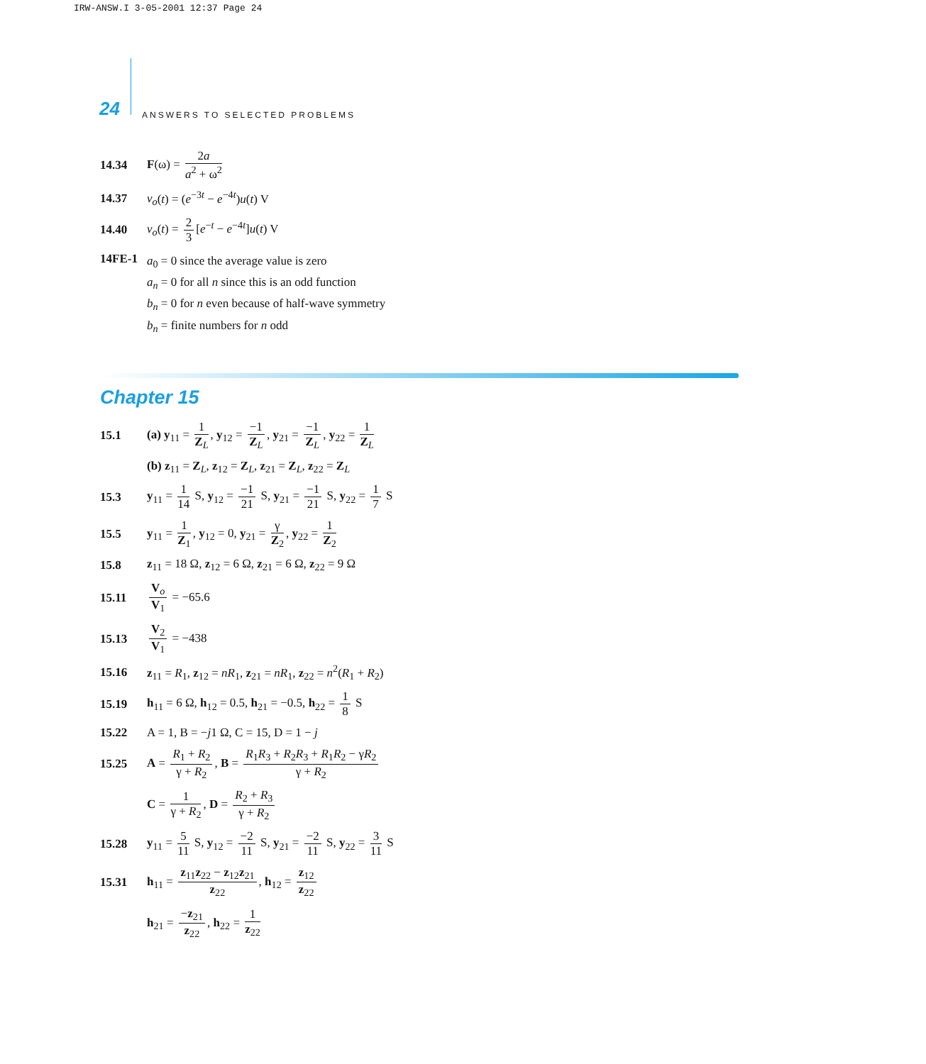IRW-ANSW.I 3-05-2001 12:37 Page 24
24 ANSWERS TO SELECTED PROBLEMS
14.34 F(ω) = 2a a<sup>2</sup> + ω<sup>2</sup>
14.37 v<sub>o</sub>(t) = (e<sup>−3t</sup> − e<sup>−4t</sup>)u(t) V
14.40 v<sub>o</sub>(t) = 2 3 [e<sup>−t</sup> − e<sup>−4t</sup>]u(t) V
14FE-1 a<sub>0</sub> = 0 since the average value is zero
a<sub>n</sub> = 0 for all n since this is an odd function
b<sub>n</sub> = 0 for n even because of half-wave symmetry
b<sub>n</sub> = finite numbers for n odd
Chapter 15
15.1 (a) y<sub>11</sub> = 1 Z<sub>L</sub>, y<sub>12</sub> = −1 Z<sub>L</sub>, y<sub>21</sub> = −1 Z<sub>L</sub>, y<sub>22</sub> = 1 Z<sub>L</sub>
(b) z<sub>11</sub> = Z<sub>L</sub>, z<sub>12</sub> = Z<sub>L</sub>, z<sub>21</sub> = Z<sub>L</sub>, z<sub>22</sub> = Z<sub>L</sub>
15.3 y<sub>11</sub> = 1 14 S, y<sub>12</sub> = −1 21 S, y<sub>21</sub> = −1 21 S, y<sub>22</sub> = 1 7 S
15.5 y<sub>11</sub> = 1 Z<sub>1</sub>, y<sub>12</sub> = 0, y<sub>21</sub> = γ Z<sub>2</sub>, y<sub>22</sub> = 1 Z<sub>2</sub>
15.8 z<sub>11</sub> = 18 Ω, z<sub>12</sub> = 6 Ω, z<sub>21</sub> = 6 Ω, z<sub>22</sub> = 9 Ω
15.11 V<sub>o</sub> V<sub>1</sub> = −65.6
15.13 V<sub>2</sub> V<sub>1</sub> = −438
15.16 z<sub>11</sub> = R<sub>1</sub>, z<sub>12</sub> = nR<sub>1</sub>, z<sub>21</sub> = nR<sub>1</sub>, z<sub>22</sub> = n<sup>2</sup>(R<sub>1</sub> + R<sub>2</sub>)
15.19 h<sub>11</sub> = 6 Ω, h<sub>12</sub> = 0.5, h<sub>21</sub> = −0.5, h<sub>22</sub> = 1 8 S
15.22 A = 1, B = −j1 Ω, C = 15, D = 1 − j
15.25 A = R<sub>1</sub> + R<sub>2</sub> γ + R<sub>2</sub>, B = R<sub>1</sub>R<sub>3</sub> + R<sub>2</sub>R<sub>3</sub> + R<sub>1</sub>R<sub>2</sub> − γR<sub>2</sub> γ + R<sub>2</sub>
C = 1 γ + R<sub>2</sub>, D = R<sub>2</sub> + R<sub>3</sub> γ + R<sub>2</sub>
15.28 y<sub>11</sub> = 5 11 S, y<sub>12</sub> = −2 11 S, y<sub>21</sub> = −2 11 S, y<sub>22</sub> = 3 11 S
15.31 h<sub>11</sub> = z<sub>11</sub>z<sub>22</sub> − z<sub>12</sub>z<sub>21</sub> z<sub>22</sub>, h<sub>12</sub> = z<sub>12</sub> z<sub>22</sub>
h<sub>21</sub> = −z<sub>21</sub> z<sub>22</sub>, h<sub>22</sub> = 1 z<sub>22</sub>